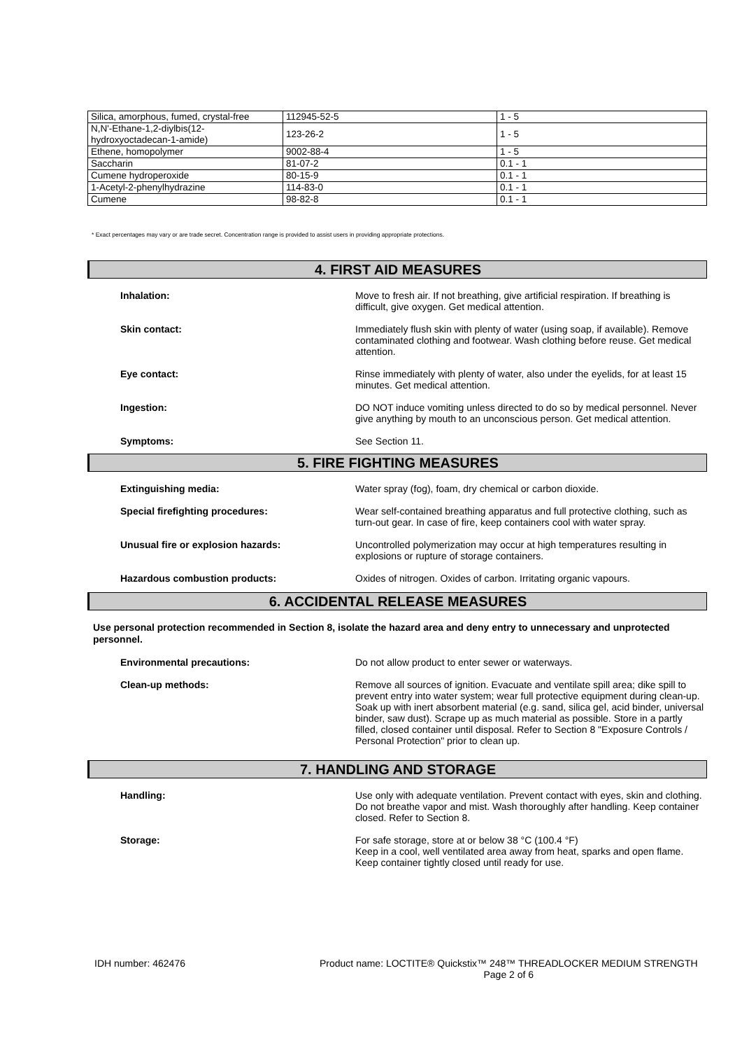| Silica, amorphous, fumed, crystal-free | 112945-52-5 | 1 - 5 |
| N,N'-Ethane-1,2-diylbis(12- hydroxyoctadecan-1-amide) | 123-26-2 | 1 - 5 |
| Ethene, homopolymer | 9002-88-4 | 1 - 5 |
| Saccharin | 81-07-2 | 0.1 - 1 |
| Cumene hydroperoxide | 80-15-9 | 0.1 - 1 |
| 1-Acetyl-2-phenylhydrazine | 114-83-0 | 0.1 - 1 |
| Cumene | 98-82-8 | 0.1 - 1 |
* Exact percentages may vary or are trade secret. Concentration range is provided to assist users in providing appropriate protections.
4. FIRST AID MEASURES
Inhalation:
Move to fresh air. If not breathing, give artificial respiration. If breathing is difficult, give oxygen. Get medical attention.
Skin contact:
Immediately flush skin with plenty of water (using soap, if available). Remove contaminated clothing and footwear. Wash clothing before reuse. Get medical attention.
Eye contact:
Rinse immediately with plenty of water, also under the eyelids, for at least 15 minutes. Get medical attention.
Ingestion:
DO NOT induce vomiting unless directed to do so by medical personnel. Never give anything by mouth to an unconscious person. Get medical attention.
Symptoms:
See Section 11.
5. FIRE FIGHTING MEASURES
Extinguishing media:
Water spray (fog), foam, dry chemical or carbon dioxide.
Special firefighting procedures:
Wear self-contained breathing apparatus and full protective clothing, such as turn-out gear. In case of fire, keep containers cool with water spray.
Unusual fire or explosion hazards:
Uncontrolled polymerization may occur at high temperatures resulting in explosions or rupture of storage containers.
Hazardous combustion products:
Oxides of nitrogen. Oxides of carbon. Irritating organic vapours.
6. ACCIDENTAL RELEASE MEASURES
Use personal protection recommended in Section 8, isolate the hazard area and deny entry to unnecessary and unprotected personnel.
Environmental precautions:
Do not allow product to enter sewer or waterways.
Clean-up methods:
Remove all sources of ignition. Evacuate and ventilate spill area; dike spill to prevent entry into water system; wear full protective equipment during clean-up. Soak up with inert absorbent material (e.g. sand, silica gel, acid binder, universal binder, saw dust). Scrape up as much material as possible. Store in a partly filled, closed container until disposal. Refer to Section 8 "Exposure Controls / Personal Protection" prior to clean up.
7. HANDLING AND STORAGE
Handling:
Use only with adequate ventilation. Prevent contact with eyes, skin and clothing. Do not breathe vapor and mist. Wash thoroughly after handling. Keep container closed. Refer to Section 8.
Storage:
For safe storage, store at or below 38 °C (100.4 °F)
Keep in a cool, well ventilated area away from heat, sparks and open flame. Keep container tightly closed until ready for use.
IDH number: 462476 Product name: LOCTITE® Quickstix™ 248™ THREADLOCKER MEDIUM STRENGTH
Page 2 of 6